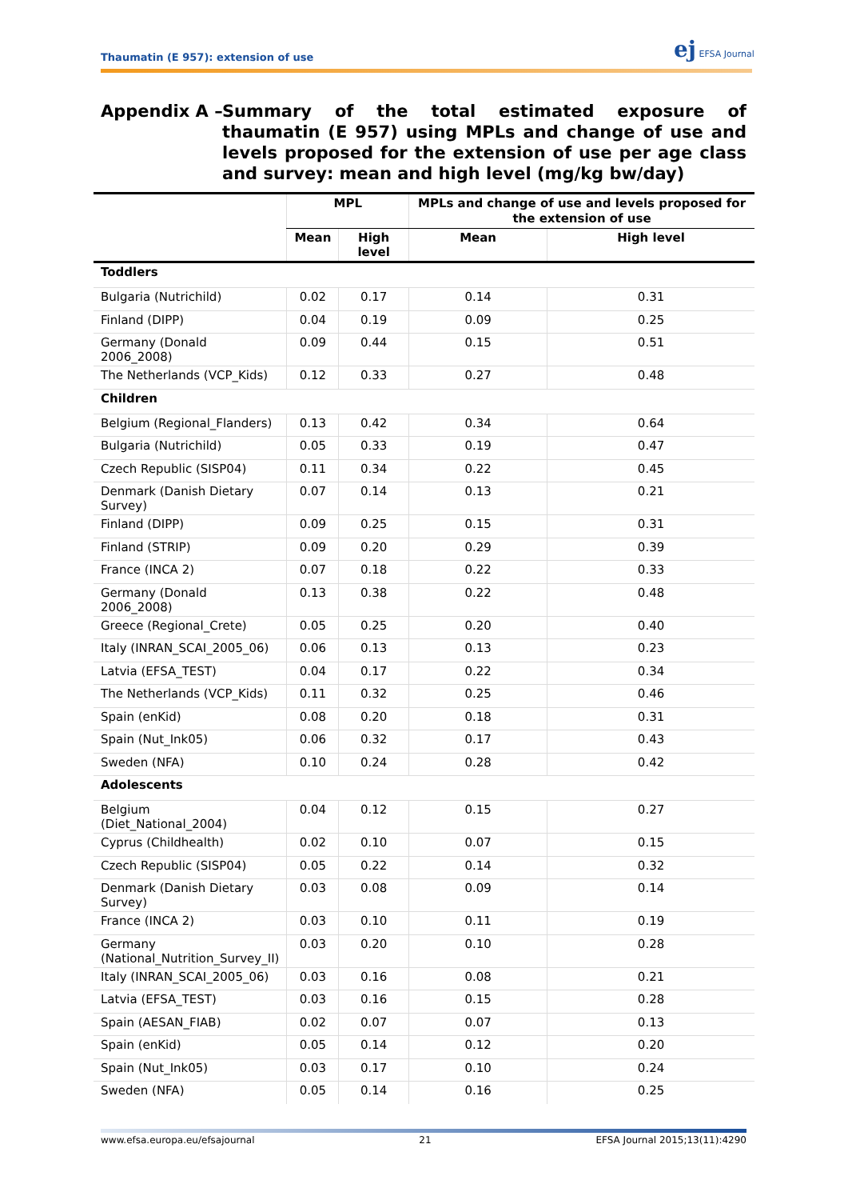Thaumatin (E 957): extension of use
ej EFSA Journal
Appendix A – Summary of the total estimated exposure of thaumatin (E 957) using MPLs and change of use and levels proposed for the extension of use per age class and survey: mean and high level (mg/kg bw/day)
| | MPL | | MPLs and change of use and levels proposed for the extension of use | |
| --- | --- | --- | --- | --- |
| | Mean | High level | Mean | High level |
| Toddlers | | | | |
| Bulgaria (Nutrichild) | 0.02 | 0.17 | 0.14 | 0.31 |
| Finland (DIPP) | 0.04 | 0.19 | 0.09 | 0.25 |
| Germany (Donald 2006_2008) | 0.09 | 0.44 | 0.15 | 0.51 |
| The Netherlands (VCP_Kids) | 0.12 | 0.33 | 0.27 | 0.48 |
| Children | | | | |
| Belgium (Regional_Flanders) | 0.13 | 0.42 | 0.34 | 0.64 |
| Bulgaria (Nutrichild) | 0.05 | 0.33 | 0.19 | 0.47 |
| Czech Republic (SISP04) | 0.11 | 0.34 | 0.22 | 0.45 |
| Denmark (Danish Dietary Survey) | 0.07 | 0.14 | 0.13 | 0.21 |
| Finland (DIPP) | 0.09 | 0.25 | 0.15 | 0.31 |
| Finland (STRIP) | 0.09 | 0.20 | 0.29 | 0.39 |
| France (INCA 2) | 0.07 | 0.18 | 0.22 | 0.33 |
| Germany (Donald 2006_2008) | 0.13 | 0.38 | 0.22 | 0.48 |
| Greece (Regional_Crete) | 0.05 | 0.25 | 0.20 | 0.40 |
| Italy (INRAN_SCAI_2005_06) | 0.06 | 0.13 | 0.13 | 0.23 |
| Latvia (EFSA_TEST) | 0.04 | 0.17 | 0.22 | 0.34 |
| The Netherlands (VCP_Kids) | 0.11 | 0.32 | 0.25 | 0.46 |
| Spain (enKid) | 0.08 | 0.20 | 0.18 | 0.31 |
| Spain (Nut_Ink05) | 0.06 | 0.32 | 0.17 | 0.43 |
| Sweden (NFA) | 0.10 | 0.24 | 0.28 | 0.42 |
| Adolescents | | | | |
| Belgium (Diet_National_2004) | 0.04 | 0.12 | 0.15 | 0.27 |
| Cyprus (Childhealth) | 0.02 | 0.10 | 0.07 | 0.15 |
| Czech Republic (SISP04) | 0.05 | 0.22 | 0.14 | 0.32 |
| Denmark (Danish Dietary Survey) | 0.03 | 0.08 | 0.09 | 0.14 |
| France (INCA 2) | 0.03 | 0.10 | 0.11 | 0.19 |
| Germany (National_Nutrition_Survey_II) | 0.03 | 0.20 | 0.10 | 0.28 |
| Italy (INRAN_SCAI_2005_06) | 0.03 | 0.16 | 0.08 | 0.21 |
| Latvia (EFSA_TEST) | 0.03 | 0.16 | 0.15 | 0.28 |
| Spain (AESAN_FIAB) | 0.02 | 0.07 | 0.07 | 0.13 |
| Spain (enKid) | 0.05 | 0.14 | 0.12 | 0.20 |
| Spain (Nut_Ink05) | 0.03 | 0.17 | 0.10 | 0.24 |
| Sweden (NFA) | 0.05 | 0.14 | 0.16 | 0.25 |
www.efsa.europa.eu/efsajournal 21 EFSA Journal 2015;13(11):4290